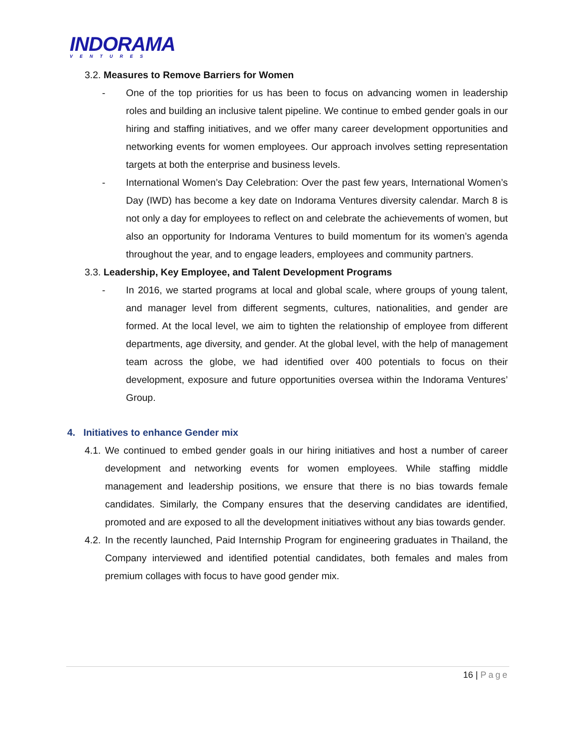INDORAMA
VENTURES
3.2. Measures to Remove Barriers for Women
- One of the top priorities for us has been to focus on advancing women in leadership roles and building an inclusive talent pipeline. We continue to embed gender goals in our hiring and staffing initiatives, and we offer many career development opportunities and networking events for women employees. Our approach involves setting representation targets at both the enterprise and business levels.
- International Women’s Day Celebration: Over the past few years, International Women’s Day (IWD) has become a key date on Indorama Ventures diversity calendar. March 8 is not only a day for employees to reflect on and celebrate the achievements of women, but also an opportunity for Indorama Ventures to build momentum for its women’s agenda throughout the year, and to engage leaders, employees and community partners.
3.3. Leadership, Key Employee, and Talent Development Programs
- In 2016, we started programs at local and global scale, where groups of young talent, and manager level from different segments, cultures, nationalities, and gender are formed. At the local level, we aim to tighten the relationship of employee from different departments, age diversity, and gender. At the global level, with the help of management team across the globe, we had identified over 400 potentials to focus on their development, exposure and future opportunities oversea within the Indorama Ventures’ Group.
4. Initiatives to enhance Gender mix
4.1.
We continued to embed gender goals in our hiring initiatives and host a number of career development and networking events for women employees. While staffing middle management and leadership positions, we ensure that there is no bias towards female candidates. Similarly, the Company ensures that the deserving candidates are identified, promoted and are exposed to all the development initiatives without any bias towards gender.
4.2.
In the recently launched, Paid Internship Program for engineering graduates in Thailand, the Company interviewed and identified potential candidates, both females and males from premium collages with focus to have good gender mix.
16 | Page